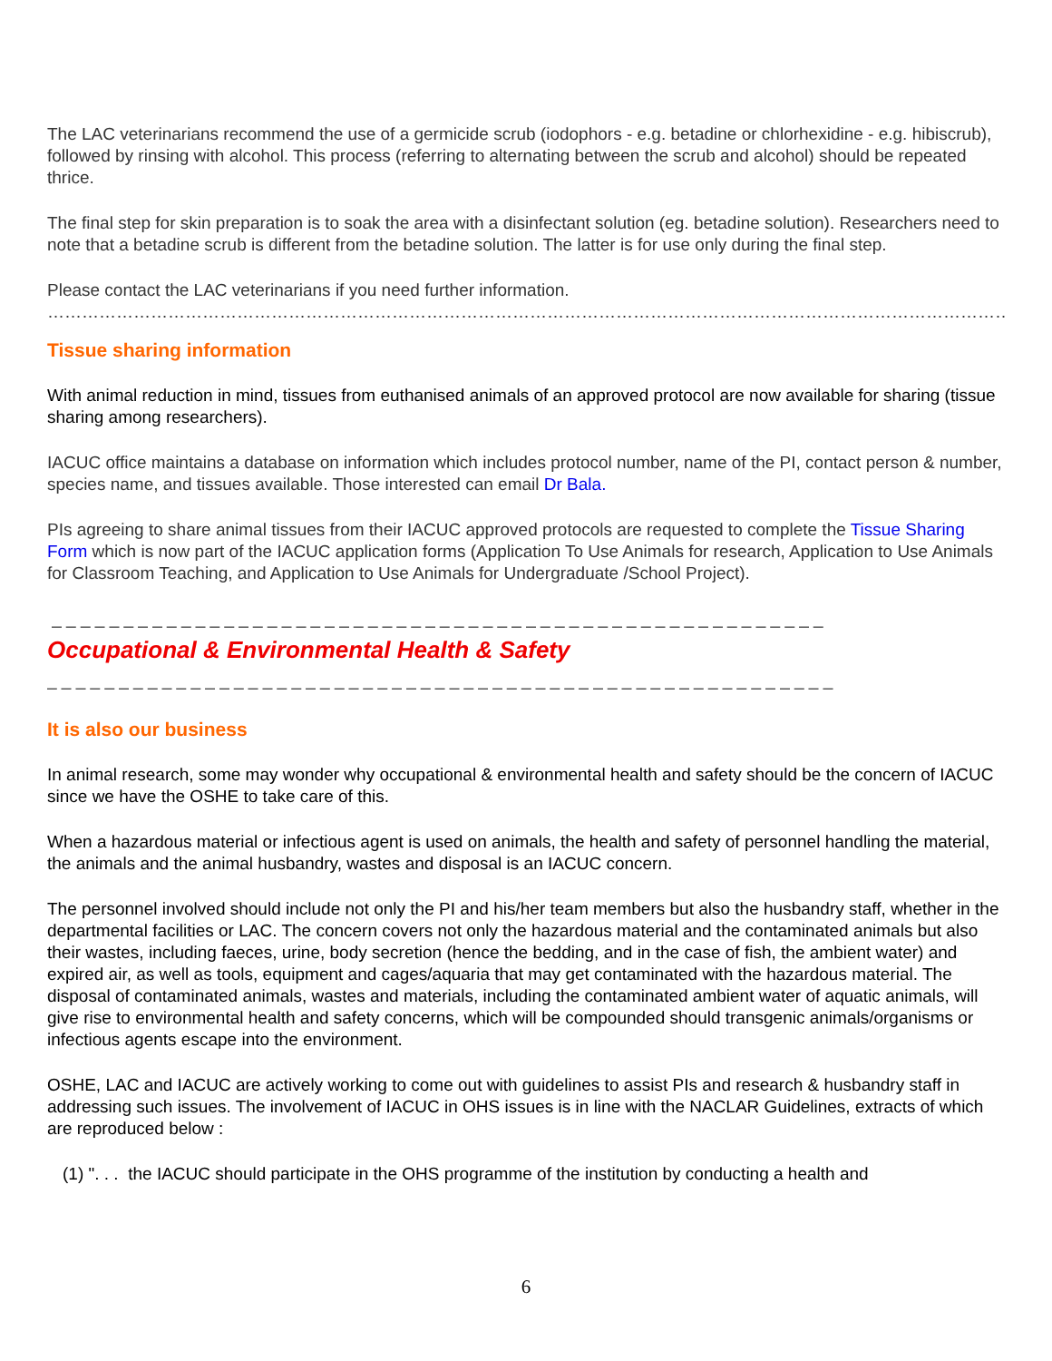The LAC veterinarians recommend the use of a germicide scrub (iodophors - e.g. betadine or chlorhexidine - e.g. hibiscrub), followed by rinsing with alcohol. This process (referring to alternating between the scrub and alcohol) should be repeated thrice.
The final step for skin preparation is to soak the area with a disinfectant solution (eg. betadine solution). Researchers need to note that a betadine scrub is different from the betadine solution. The latter is for use only during the final step.
Please contact the LAC veterinarians if you need further information.
……………………………………………………………………………………………………………………………………………………
Tissue sharing information
With animal reduction in mind, tissues from euthanised animals of an approved protocol are now available for sharing (tissue sharing among researchers).
IACUC office maintains a database on information which includes protocol number, name of the PI, contact person & number, species name, and tissues available. Those interested can email Dr Bala.
PIs agreeing to share animal tissues from their IACUC approved protocols are requested to complete the Tissue Sharing Form which is now part of the IACUC application forms (Application To Use Animals for research, Application to Use Animals for Classroom Teaching, and Application to Use Animals for Undergraduate /School Project).
_ _ _ _ _ _ _ _ _ _ _ _ _ _ _ _ _ _ _ _ _ _ _ _ _ _ _ _ _ _ _ _ _ _ _ _ _ _ _ _ _ _ _ _ _ _ _ _ _ _ _ _ _ _
Occupational & Environmental Health & Safety
_ _ _ _ _ _ _ _ _ _ _ _ _ _ _ _ _ _ _ _ _ _ _ _ _ _ _ _ _ _ _ _ _ _ _ _ _ _ _ _ _ _ _ _ _ _ _ _ _ _ _ _ _ _ _
It is also our business
In animal research, some may wonder why occupational & environmental health and safety should be the concern of IACUC since we have the OSHE to take care of this.
When a hazardous material or infectious agent is used on animals, the health and safety of personnel handling the material, the animals and the animal husbandry, wastes and disposal is an IACUC concern.
The personnel involved should include not only the PI and his/her team members but also the husbandry staff, whether in the departmental facilities or LAC. The concern covers not only the hazardous material and the contaminated animals but also their wastes, including faeces, urine, body secretion (hence the bedding, and in the case of fish, the ambient water) and expired air, as well as tools, equipment and cages/aquaria that may get contaminated with the hazardous material. The disposal of contaminated animals, wastes and materials, including the contaminated ambient water of aquatic animals, will give rise to environmental health and safety concerns, which will be compounded should transgenic animals/organisms or infectious agents escape into the environment.
OSHE, LAC and IACUC are actively working to come out with guidelines to assist PIs and research & husbandry staff in addressing such issues. The involvement of IACUC in OHS issues is in line with the NACLAR Guidelines, extracts of which are reproduced below :
(1) ". . . the IACUC should participate in the OHS programme of the institution by conducting a health and
6